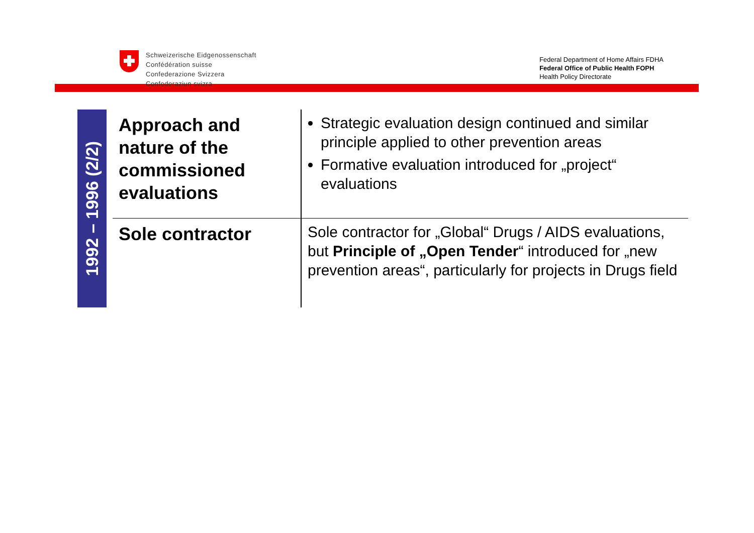Schweizerische Eidgenossenschaft
Confédération suisse
Confederazione Svizzera
Confederaziun svizra
Federal Department of Home Affairs FDHA
Federal Office of Public Health FOPH
Health Policy Directorate
1992 – 1996 (2/2)
| Approach and nature of the commissioned evaluations | Strategic evaluation design continued and similar principle applied to other prevention areas Formative evaluation introduced for „project“ evaluations |
| Sole contractor | Sole contractor for „Global“ Drugs / AIDS evaluations, but Principle of „Open Tender “ introduced for „new prevention areas“, particularly for projects in Drugs field |